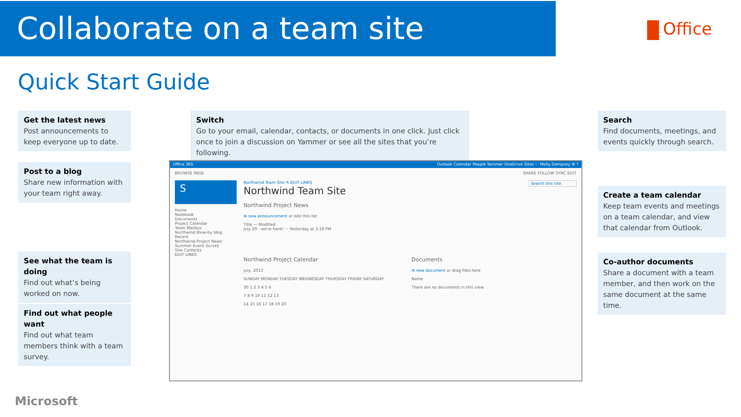Collaborate on a team site Office
Quick Start Guide
Get the latest news
Post announcements to keep everyone up to date.
Post to a blog
Share new information with your team right away.
See what the team is doing
Find out what’s being worked on now.
Find out what people want
Find out what team members think with a team survey.
Switch
Go to your email, calendar, contacts, or documents in one click. Just click once to join a discussion on Yammer or see all the sites that you’re following.
Search
Find documents, meetings, and events quickly through search.
Create a team calendar
Keep team events and meetings on a team calendar, and view that calendar from Outlook.
Co-author documents
Share a document with a team member, and then work on the same document at the same time.
Office 365 Outlook Calendar People Yammer OneDrive Sites ··· Molly Dempsey ⚙ ?
BROWSE PAGE SHARE FOLLOW SYNC EDIT
S
Home
Notebook
Documents
Project Calendar
Team Mailbox
Northwind Blow-by blog
Recent
Northwind Project News
Summer Event Survey
Site Contents
EDIT LINKS
Northwind Team Site ✎ EDIT LINKS Search this site
Northwind Team Site
Northwind Project News
⊕ new announcement or edit this list
Title — Modified
July 29 - we're here! ··· Yesterday at 3:18 PM
Northwind Project Calendar
July, 2013
SUNDAY MONDAY TUESDAY WEDNESDAY THURSDAY FRIDAY SATURDAY
30 1 2 3 4 5 6
7 8 9 10 11 12 13
14 15 16 17 18 19 20
Documents
⊕ new document or drag files here
Name
There are no documents in this view.
Microsoft